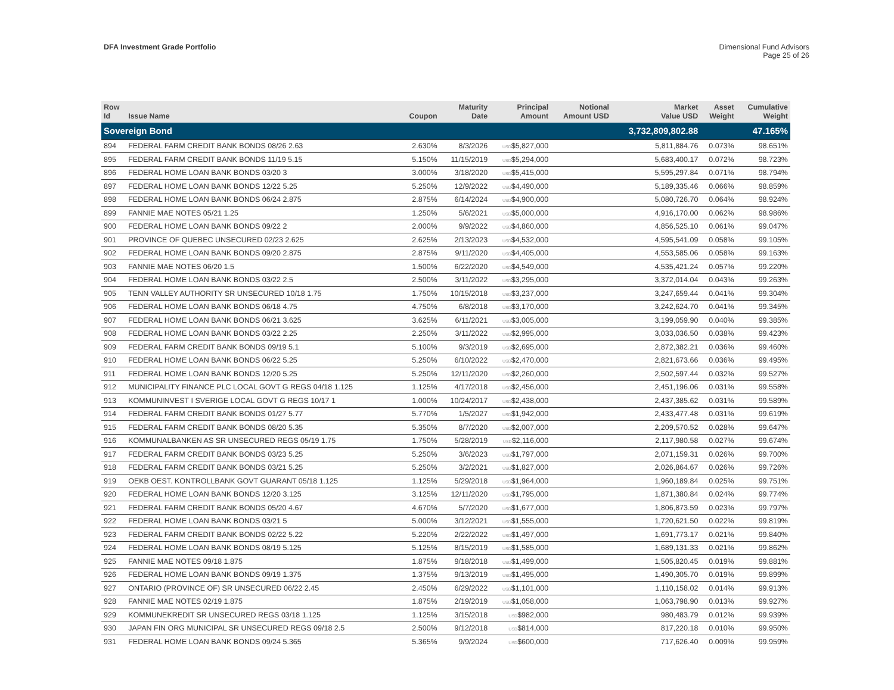DFA Investment Grade Portfolio Dimensional Fund Advisors
Page 25 of 26
| Row Id | Issue Name | Coupon | Maturity Date | Principal Amount | Notional Amount USD | Market Value USD | Asset Weight | Cumulative Weight |
| --- | --- | --- | --- | --- | --- | --- | --- | --- |
| Sovereign Bond | | | | | | 3,732,809,802.88 | | 47.165% |
| 894 | FEDERAL FARM CREDIT BANK BONDS 08/26 2.63 | 2.630% | 8/3/2026 | USD $5,827,000 | | 5,811,884.76 | 0.073% | 98.651% |
| 895 | FEDERAL FARM CREDIT BANK BONDS 11/19 5.15 | 5.150% | 11/15/2019 | USD $5,294,000 | | 5,683,400.17 | 0.072% | 98.723% |
| 896 | FEDERAL HOME LOAN BANK BONDS 03/20 3 | 3.000% | 3/18/2020 | USD $5,415,000 | | 5,595,297.84 | 0.071% | 98.794% |
| 897 | FEDERAL HOME LOAN BANK BONDS 12/22 5.25 | 5.250% | 12/9/2022 | USD $4,490,000 | | 5,189,335.46 | 0.066% | 98.859% |
| 898 | FEDERAL HOME LOAN BANK BONDS 06/24 2.875 | 2.875% | 6/14/2024 | USD $4,900,000 | | 5,080,726.70 | 0.064% | 98.924% |
| 899 | FANNIE MAE NOTES 05/21 1.25 | 1.250% | 5/6/2021 | USD $5,000,000 | | 4,916,170.00 | 0.062% | 98.986% |
| 900 | FEDERAL HOME LOAN BANK BONDS 09/22 2 | 2.000% | 9/9/2022 | USD $4,860,000 | | 4,856,525.10 | 0.061% | 99.047% |
| 901 | PROVINCE OF QUEBEC UNSECURED 02/23 2.625 | 2.625% | 2/13/2023 | USD $4,532,000 | | 4,595,541.09 | 0.058% | 99.105% |
| 902 | FEDERAL HOME LOAN BANK BONDS 09/20 2.875 | 2.875% | 9/11/2020 | USD $4,405,000 | | 4,553,585.06 | 0.058% | 99.163% |
| 903 | FANNIE MAE NOTES 06/20 1.5 | 1.500% | 6/22/2020 | USD $4,549,000 | | 4,535,421.24 | 0.057% | 99.220% |
| 904 | FEDERAL HOME LOAN BANK BONDS 03/22 2.5 | 2.500% | 3/11/2022 | USD $3,295,000 | | 3,372,014.04 | 0.043% | 99.263% |
| 905 | TENN VALLEY AUTHORITY SR UNSECURED 10/18 1.75 | 1.750% | 10/15/2018 | USD $3,237,000 | | 3,247,659.44 | 0.041% | 99.304% |
| 906 | FEDERAL HOME LOAN BANK BONDS 06/18 4.75 | 4.750% | 6/8/2018 | USD $3,170,000 | | 3,242,624.70 | 0.041% | 99.345% |
| 907 | FEDERAL HOME LOAN BANK BONDS 06/21 3.625 | 3.625% | 6/11/2021 | USD $3,005,000 | | 3,199,059.90 | 0.040% | 99.385% |
| 908 | FEDERAL HOME LOAN BANK BONDS 03/22 2.25 | 2.250% | 3/11/2022 | USD $2,995,000 | | 3,033,036.50 | 0.038% | 99.423% |
| 909 | FEDERAL FARM CREDIT BANK BONDS 09/19 5.1 | 5.100% | 9/3/2019 | USD $2,695,000 | | 2,872,382.21 | 0.036% | 99.460% |
| 910 | FEDERAL HOME LOAN BANK BONDS 06/22 5.25 | 5.250% | 6/10/2022 | USD $2,470,000 | | 2,821,673.66 | 0.036% | 99.495% |
| 911 | FEDERAL HOME LOAN BANK BONDS 12/20 5.25 | 5.250% | 12/11/2020 | USD $2,260,000 | | 2,502,597.44 | 0.032% | 99.527% |
| 912 | MUNICIPALITY FINANCE PLC LOCAL GOVT G REGS 04/18 1.125 | 1.125% | 4/17/2018 | USD $2,456,000 | | 2,451,196.06 | 0.031% | 99.558% |
| 913 | KOMMUNINVEST I SVERIGE LOCAL GOVT G REGS 10/17 1 | 1.000% | 10/24/2017 | USD $2,438,000 | | 2,437,385.62 | 0.031% | 99.589% |
| 914 | FEDERAL FARM CREDIT BANK BONDS 01/27 5.77 | 5.770% | 1/5/2027 | USD $1,942,000 | | 2,433,477.48 | 0.031% | 99.619% |
| 915 | FEDERAL FARM CREDIT BANK BONDS 08/20 5.35 | 5.350% | 8/7/2020 | USD $2,007,000 | | 2,209,570.52 | 0.028% | 99.647% |
| 916 | KOMMUNALBANKEN AS SR UNSECURED REGS 05/19 1.75 | 1.750% | 5/28/2019 | USD $2,116,000 | | 2,117,980.58 | 0.027% | 99.674% |
| 917 | FEDERAL FARM CREDIT BANK BONDS 03/23 5.25 | 5.250% | 3/6/2023 | USD $1,797,000 | | 2,071,159.31 | 0.026% | 99.700% |
| 918 | FEDERAL FARM CREDIT BANK BONDS 03/21 5.25 | 5.250% | 3/2/2021 | USD $1,827,000 | | 2,026,864.67 | 0.026% | 99.726% |
| 919 | OEKB OEST. KONTROLLBANK GOVT GUARANT 05/18 1.125 | 1.125% | 5/29/2018 | USD $1,964,000 | | 1,960,189.84 | 0.025% | 99.751% |
| 920 | FEDERAL HOME LOAN BANK BONDS 12/20 3.125 | 3.125% | 12/11/2020 | USD $1,795,000 | | 1,871,380.84 | 0.024% | 99.774% |
| 921 | FEDERAL FARM CREDIT BANK BONDS 05/20 4.67 | 4.670% | 5/7/2020 | USD $1,677,000 | | 1,806,873.59 | 0.023% | 99.797% |
| 922 | FEDERAL HOME LOAN BANK BONDS 03/21 5 | 5.000% | 3/12/2021 | USD $1,555,000 | | 1,720,621.50 | 0.022% | 99.819% |
| 923 | FEDERAL FARM CREDIT BANK BONDS 02/22 5.22 | 5.220% | 2/22/2022 | USD $1,497,000 | | 1,691,773.17 | 0.021% | 99.840% |
| 924 | FEDERAL HOME LOAN BANK BONDS 08/19 5.125 | 5.125% | 8/15/2019 | USD $1,585,000 | | 1,689,131.33 | 0.021% | 99.862% |
| 925 | FANNIE MAE NOTES 09/18 1.875 | 1.875% | 9/18/2018 | USD $1,499,000 | | 1,505,820.45 | 0.019% | 99.881% |
| 926 | FEDERAL HOME LOAN BANK BONDS 09/19 1.375 | 1.375% | 9/13/2019 | USD $1,495,000 | | 1,490,305.70 | 0.019% | 99.899% |
| 927 | ONTARIO (PROVINCE OF) SR UNSECURED 06/22 2.45 | 2.450% | 6/29/2022 | USD $1,101,000 | | 1,110,158.02 | 0.014% | 99.913% |
| 928 | FANNIE MAE NOTES 02/19 1.875 | 1.875% | 2/19/2019 | USD $1,058,000 | | 1,063,798.90 | 0.013% | 99.927% |
| 929 | KOMMUNEKREDIT SR UNSECURED REGS 03/18 1.125 | 1.125% | 3/15/2018 | USD $982,000 | | 980,483.79 | 0.012% | 99.939% |
| 930 | JAPAN FIN ORG MUNICIPAL SR UNSECURED REGS 09/18 2.5 | 2.500% | 9/12/2018 | USD $814,000 | | 817,220.18 | 0.010% | 99.950% |
| 931 | FEDERAL HOME LOAN BANK BONDS 09/24 5.365 | 5.365% | 9/9/2024 | USD $600,000 | | 717,626.40 | 0.009% | 99.959% |